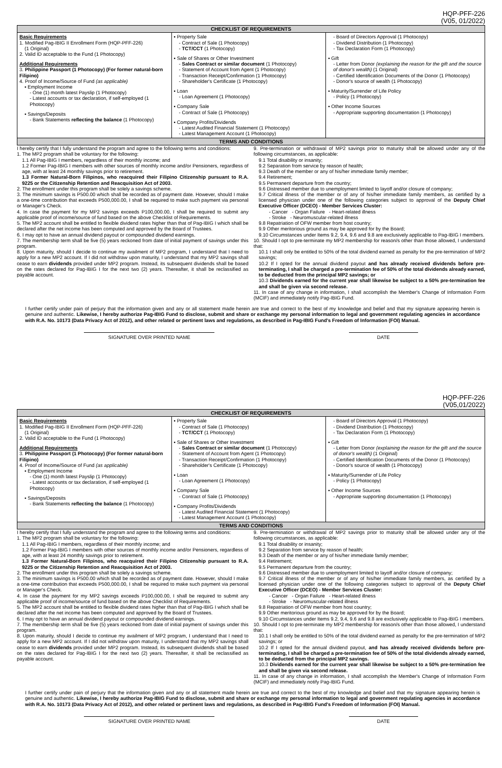HQP-PFF-226
(V05, 01/2022)
| CHECKLIST OF REQUIREMENTS | | |
| --- | --- | --- |
| Basic Requirements 1. Modified Pag-IBIG II Enrollment Form (HQP-PFF-226) (1 Original) 2. Valid ID acceptable to the Fund (1 Photocopy) Additional Requirements 3. Philippine Passport (1 Photocopy) (For former natural-born Filipino) 4. Proof of Income/Source of Fund (as applicable) ▪ Employment Income - One (1) month latest Payslip (1 Photocopy) - Latest accounts or tax declaration, if self-employed (1 Photocopy) ▪ Savings/Deposits - Bank Statements reflecting the balance (1 Photocopy) | ▪ Property Sale - Contract of Sale (1 Photocopy) - TCT/CCT (1 Photocopy) ▪ Sale of Shares or Other Investment - Sales Contract or similar document (1 Photocopy) - Statement of Account from Agent (1 Photocopy) - Transaction Receipt/Confirmation (1 Photocopy) - Shareholder's Certificate (1 Photocopy) ▪ Loan - Loan Agreement (1 Photocopy) ▪ Company Sale - Contract of Sale (1 Photocopy) ▪ Company Profits/Dividends - Latest Audited Financial Statement (1 Photocopy) - Latest Management Account (1 Photocopy) | - Board of Directors Approval (1 Photocopy) - Dividend Distribution (1 Photocopy) - Tax Declaration Form (1 Photocopy) ▪ Gift - Letter from Donor (explaining the reason for the gift and the source of donor's wealth) (1 Original) - Certified Identification Documents of the Donor (1 Photocopy) - Donor's source of wealth (1 Photocopy) ▪ Maturity/Surrender of Life Policy - Policy (1 Photocopy) ▪ Other Income Sources - Appropriate supporting documentation (1 Photocopy) |
| TERMS AND CONDITIONS | | |
I hereby certify that I fully understand the program and agree to the following terms and conditions:
1. The MP2 program shall be voluntary for the following:
1.1 All Pag-IBIG I members, regardless of their monthly income; and
1.2 Former Pag-IBIG I members with other sources of monthly income and/or Pensioners, regardless of age, with at least 24 monthly savings prior to retirement.
1.3 Former Natural-Born Filipinos, who reacquired their Filipino Citizenship pursuant to R.A. 9225 or the Citizenship Retention and Reacquisition Act of 2003.
2. The enrollment under this program shall be solely a savings scheme.
3. The minimum savings is P500.00 which shall be recorded as of payment date. However, should I make a one-time contribution that exceeds P500,000.00, I shall be required to make such payment via personal or Manager's Check.
4. In case the payment for my MP2 savings exceeds P100,000.00, I shall be required to submit any applicable proof of income/source of fund based on the above Checklist of Requirements.
5. The MP2 account shall be entitled to flexible dividend rates higher than that of Pag-IBIG I which shall be declared after the net income has been computed and approved by the Board of Trustees.
6. I may opt to have an annual dividend payout or compounded dividend earnings.
7. The membership term shall be five (5) years reckoned from date of initial payment of savings under this program.
8. Upon maturity, should I decide to continue my availment of MP2 program, I understand that I need to apply for a new MP2 account. If I did not withdraw upon maturity, I understand that my MP2 savings shall cease to earn dividends provided under MP2 program. Instead, its subsequent dividends shall be based on the rates declared for Pag-IBIG I for the next two (2) years. Thereafter, it shall be reclassified as payable account.
9. Pre-termination or withdrawal of MP2 savings prior to maturity shall be allowed under any of the following circumstances, as applicable:
9.1 Total disability or insanity;
9.2 Separation from service by reason of health;
9.3 Death of the member or any of his/her immediate family member;
9.4 Retirement;
9.5 Permanent departure from the country;
9.6 Distressed member due to unemployment limited to layoff and/or closure of company;
9.7 Critical illness of the member or of any of his/her immediate family members, as certified by a licensed physician under one of the following categories subject to approval of the Deputy Chief Executive Officer (DCEO) - Member Services Cluster:
- Cancer - Organ Failure - Heart-related illness
- Stroke - Neuromuscular-related illness
9.8 Repatriation of OFW member from host country;
9.9 Other meritorious ground as may be approved for by the Board;
9.10 Circumstances under Items 9.2, 9.4, 9.6 and 9.8 are exclusively applicable to Pag-IBIG I members.
10. Should I opt to pre-terminate my MP2 membership for reason/s other than those allowed, I understand that:
10.1 I shall only be entitled to 50% of the total dividend earned as penalty for the pre-termination of MP2 savings;
10.2 If I opted for the annual dividend payout and has already received dividends before pre-terminating, I shall be charged a pre-termination fee of 50% of the total dividends already earned, to be deducted from the principal MP2 savings; or
10.3 Dividends earned for the current year shall likewise be subject to a 50% pre-termination fee and shall be given via second release.
11. In case of any change in information, I shall accomplish the Member's Change of Information Form (MCIF) and immediately notify Pag-IBIG Fund.
I further certify under pain of perjury that the information given and any or all statement made herein are true and correct to the best of my knowledge and belief and that my signature appearing herein is genuine and authentic. Likewise, I hereby authorize Pag-IBIG Fund to disclose, submit and share or exchange my personal information to legal and government regulating agencies in accordance with R.A. No. 10173 (Data Privacy Act of 2012), and other related or pertinent laws and regulations, as described in Pag-IBIG Fund's Freedom of Information (FOI) Manual.
SIGNATURE OVER PRINTED NAME DATE
HQP-PFF-226
(V05,01/2022)
| CHECKLIST OF REQUIREMENTS | | |
| --- | --- | --- |
| Basic Requirements 1. Modified Pag-IBIG II Enrollment Form (HQP-PFF-226) (1 Original) 2. Valid ID acceptable to the Fund (1 Photocopy) Additional Requirements 3. Philippine Passport (1 Photocopy) (For former natural-born Filipino) 4. Proof of Income/Source of Fund (as applicable) ▪ Employment Income - One (1) month latest Payslip (1 Photocopy) - Latest accounts or tax declaration, if self-employed (1 Photocopy) ▪ Savings/Deposits - Bank Statements reflecting the balance (1 Photocopy) | ▪ Property Sale - Contract of Sale (1 Photocopy) - TCT/CCT (1 Photocopy) ▪ Sale of Shares or Other Investment - Sales Contract or similar document (1 Photocopy) - Statement of Account from Agent (1 Photocopy) - Transaction Receipt/Confirmation (1 Photocopy) - Shareholder's Certificate (1 Photocopy) ▪ Loan - Loan Agreement (1 Photocopy) ▪ Company Sale - Contract of Sale (1 Photocopy) ▪ Company Profits/Dividends - Latest Audited Financial Statement (1 Photocopy) - Latest Management Account (1 Photocopy) | - Board of Directors Approval (1 Photocopy) - Dividend Distribution (1 Photocopy) - Tax Declaration Form (1 Photocopy) ▪ Gift - Letter from Donor (explaining the reason for the gift and the source of donor's wealth) (1 Original) - Certified Identification Documents of the Donor (1 Photocopy) - Donor's source of wealth (1 Photocopy) ▪ Maturity/Surrender of Life Policy - Policy (1 Photocopy) ▪ Other Income Sources - Appropriate supporting documentation (1 Photocopy) |
| TERMS AND CONDITIONS | | |
I hereby certify that I fully understand the program and agree to the following terms and conditions:
1. The MP2 program shall be voluntary for the following:
1.1 All Pag-IBIG I members, regardless of their monthly income; and
1.2 Former Pag-IBIG I members with other sources of monthly income and/or Pensioners, regardless of age, with at least 24 monthly savings prior to retirement.
1.3 Former Natural-Born Filipinos, who reacquired their Filipino Citizenship pursuant to R.A. 9225 or the Citizenship Retention and Reacquisition Act of 2003.
2. The enrollment under this program shall be solely a savings scheme.
3. The minimum savings is P500.00 which shall be recorded as of payment date. However, should I make a one-time contribution that exceeds P500,000.00, I shall be required to make such payment via personal or Manager's Check.
4. In case the payment for my MP2 savings exceeds P100,000.00, I shall be required to submit any applicable proof of income/source of fund based on the above Checklist of Requirements.
5. The MP2 account shall be entitled to flexible dividend rates higher than that of Pag-IBIG I which shall be declared after the net income has been computed and approved by the Board of Trustees.
6. I may opt to have an annual dividend payout or compounded dividend earnings.
7. The membership term shall be five (5) years reckoned from date of initial payment of savings under this program.
8. Upon maturity, should I decide to continue my availment of MP2 program, I understand that I need to apply for a new MP2 account. If I did not withdraw upon maturity, I understand that my MP2 savings shall cease to earn dividends provided under MP2 program. Instead, its subsequent dividends shall be based on the rates declared for Pag-IBIG I for the next two (2) years. Thereafter, it shall be reclassified as payable account.
9. Pre-termination or withdrawal of MP2 savings prior to maturity shall be allowed under any of the following circumstances, as applicable:
9.1 Total disability or insanity;
9.2 Separation from service by reason of health;
9.3 Death of the member or any of his/her immediate family member;
9.4 Retirement;
9.5 Permanent departure from the country;
9.6 Distressed member due to unemployment limited to layoff and/or closure of company;
9.7 Critical illness of the member or of any of his/her immediate family members, as certified by a licensed physician under one of the following categories subject to approval of the Deputy Chief Executive Officer (DCEO) - Member Services Cluster:
- Cancer - Organ Failure - Heart-related illness
- Stroke - Neuromuscular-related illness
9.8 Repatriation of OFW member from host country;
9.9 Other meritorious ground as may be approved for by the Board;
9.10 Circumstances under Items 9.2, 9.4, 9.6 and 9.8 are exclusively applicable to Pag-IBIG I members.
10. Should I opt to pre-terminate my MP2 membership for reason/s other than those allowed, I understand that:
10.1 I shall only be entitled to 50% of the total dividend earned as penalty for the pre-termination of MP2 savings; or
10.2 If I opted for the annual dividend payout, and has already received dividends before pre-terminating, I shall be charged a pre-termination fee of 50% of the total dividends already earned, to be deducted from the principal MP2 savings.
10.3 Dividends earned for the current year shall likewise be subject to a 50% pre-termination fee and shall be given via second release.
11. In case of any change in information, I shall accomplish the Member's Change of Information Form (MCIF) and immediately notify Pag-IBIG Fund.
I further certify under pain of perjury that the information given and any or all statement made herein are true and correct to the best of my knowledge and belief and that my signature appearing herein is genuine and authentic. Likewise, I hereby authorize Pag-IBIG Fund to disclose, submit and share or exchange my personal information to legal and government regulating agencies in accordance with R.A. No. 10173 (Data Privacy Act of 2012), and other related or pertinent laws and regulations, as described in Pag-IBIG Fund's Freedom of Information (FOI) Manual.
SIGNATURE OVER PRINTED NAME DATE